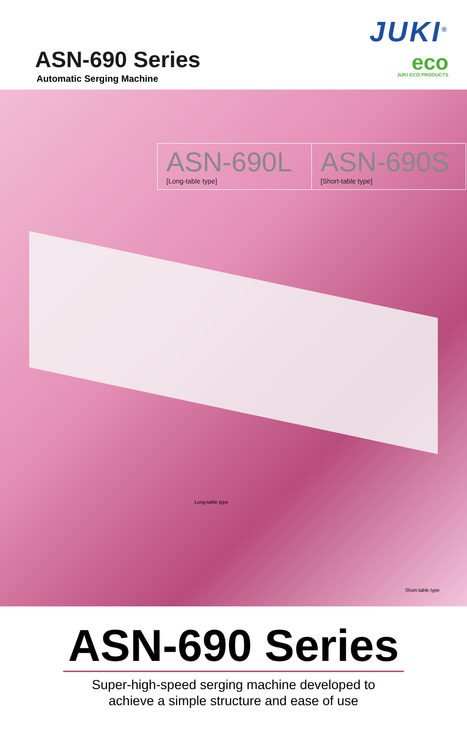ASN-690 Series
Automatic Serging Machine
JUKI<sup>®</sup>
eco
JUKI ECO PRODUCTS
ASN-690L
[Long-table type]
ASN-690S
[Short-table type]
Long-table type
Short-table type
ASN-690 Series
Super-high-speed serging machine developed to
achieve a simple structure and ease of use